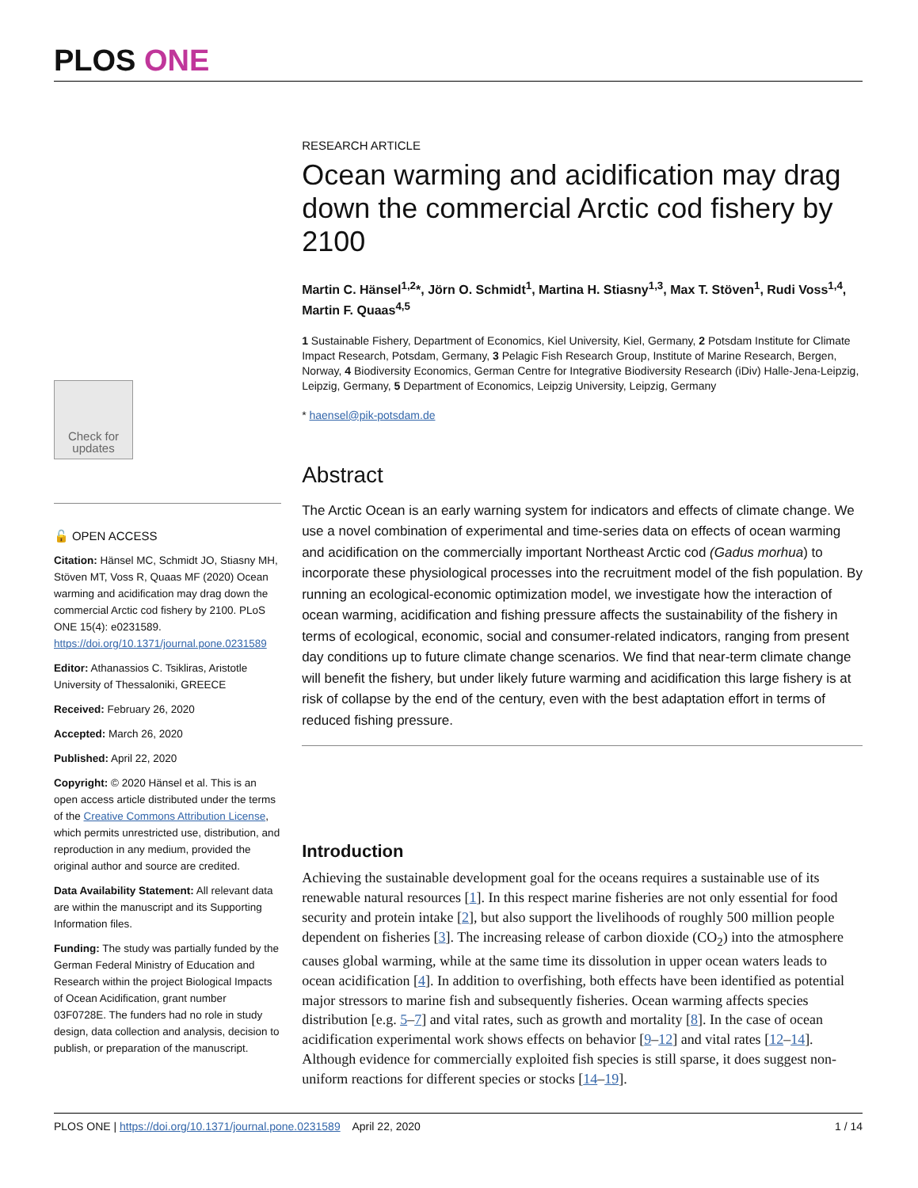PLOS ONE
Check for updates
🔓 OPEN ACCESS
Citation: Hänsel MC, Schmidt JO, Stiasny MH, Stöven MT, Voss R, Quaas MF (2020) Ocean warming and acidification may drag down the commercial Arctic cod fishery by 2100. PLoS ONE 15(4): e0231589. https://doi.org/10.1371/journal.pone.0231589
Editor: Athanassios C. Tsikliras, Aristotle University of Thessaloniki, GREECE
Received: February 26, 2020
Accepted: March 26, 2020
Published: April 22, 2020
Copyright: © 2020 Hänsel et al. This is an open access article distributed under the terms of the Creative Commons Attribution License, which permits unrestricted use, distribution, and reproduction in any medium, provided the original author and source are credited.
Data Availability Statement: All relevant data are within the manuscript and its Supporting Information files.
Funding: The study was partially funded by the German Federal Ministry of Education and Research within the project Biological Impacts of Ocean Acidification, grant number 03F0728E. The funders had no role in study design, data collection and analysis, decision to publish, or preparation of the manuscript.
RESEARCH ARTICLE
Ocean warming and acidification may drag down the commercial Arctic cod fishery by 2100
Martin C. Hänsel<sup>1,2</sup>*, Jörn O. Schmidt<sup>1</sup>, Martina H. Stiasny<sup>1,3</sup>, Max T. Stöven<sup>1</sup>, Rudi Voss<sup>1,4</sup>, Martin F. Quaas<sup>4,5</sup>
1 Sustainable Fishery, Department of Economics, Kiel University, Kiel, Germany, 2 Potsdam Institute for Climate Impact Research, Potsdam, Germany, 3 Pelagic Fish Research Group, Institute of Marine Research, Bergen, Norway, 4 Biodiversity Economics, German Centre for Integrative Biodiversity Research (iDiv) Halle-Jena-Leipzig, Leipzig, Germany, 5 Department of Economics, Leipzig University, Leipzig, Germany
* haensel@pik-potsdam.de
Abstract
The Arctic Ocean is an early warning system for indicators and effects of climate change. We use a novel combination of experimental and time-series data on effects of ocean warming and acidification on the commercially important Northeast Arctic cod (Gadus morhua) to incorporate these physiological processes into the recruitment model of the fish population. By running an ecological-economic optimization model, we investigate how the interaction of ocean warming, acidification and fishing pressure affects the sustainability of the fishery in terms of ecological, economic, social and consumer-related indicators, ranging from present day conditions up to future climate change scenarios. We find that near-term climate change will benefit the fishery, but under likely future warming and acidification this large fishery is at risk of collapse by the end of the century, even with the best adaptation effort in terms of reduced fishing pressure.
Introduction
Achieving the sustainable development goal for the oceans requires a sustainable use of its renewable natural resources [1]. In this respect marine fisheries are not only essential for food security and protein intake [2], but also support the livelihoods of roughly 500 million people dependent on fisheries [3]. The increasing release of carbon dioxide (CO<sub>2</sub>) into the atmosphere causes global warming, while at the same time its dissolution in upper ocean waters leads to ocean acidification [4]. In addition to overfishing, both effects have been identified as potential major stressors to marine fish and subsequently fisheries. Ocean warming affects species distribution [e.g. 5–7] and vital rates, such as growth and mortality [8]. In the case of ocean acidification experimental work shows effects on behavior [9–12] and vital rates [12–14]. Although evidence for commercially exploited fish species is still sparse, it does suggest non-uniform reactions for different species or stocks [14–19].
PLOS ONE | https://doi.org/10.1371/journal.pone.0231589 April 22, 2020 1 / 14